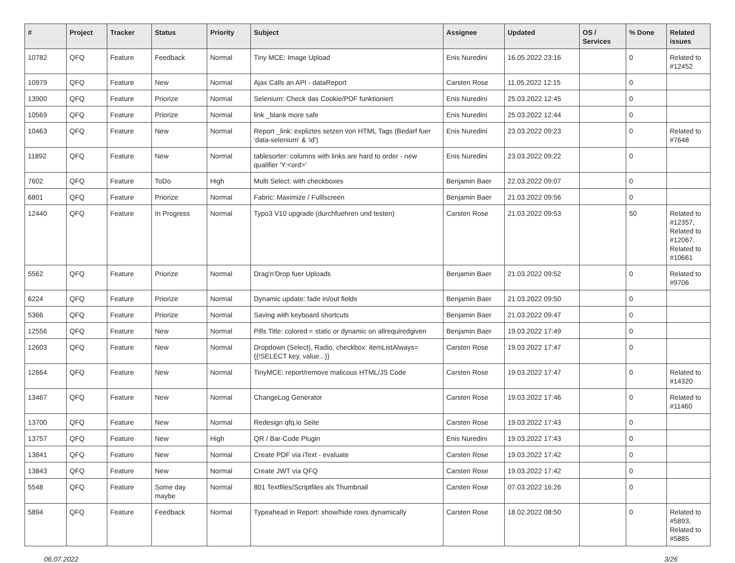| # | Project | Tracker | Status | Priority | Subject | Assignee | Updated | OS / Services | % Done | Related issues |
| --- | --- | --- | --- | --- | --- | --- | --- | --- | --- | --- |
| 10782 | QFQ | Feature | Feedback | Normal | Tiny MCE: Image Upload | Enis Nuredini | 16.05.2022 23:16 | | 0 | Related to #12452 |
| 10979 | QFQ | Feature | New | Normal | Ajax Calls an API - dataReport | Carsten Rose | 11.05.2022 12:15 | | 0 | |
| 13900 | QFQ | Feature | Priorize | Normal | Selenium: Check das Cookie/PDF funktioniert | Enis Nuredini | 25.03.2022 12:45 | | 0 | |
| 10569 | QFQ | Feature | Priorize | Normal | link _blank more safe | Enis Nuredini | 25.03.2022 12:44 | | 0 | |
| 10463 | QFQ | Feature | New | Normal | Report _link: expliztes setzen von HTML Tags (Bedarf fuer 'data-selenium' & 'id') | Enis Nuredini | 23.03.2022 09:23 | | 0 | Related to #7648 |
| 11892 | QFQ | Feature | New | Normal | tablesorter: columns with links are hard to order - new qualifier 'Y:<ord>' | Enis Nuredini | 23.03.2022 09:22 | | 0 | |
| 7602 | QFQ | Feature | ToDo | High | Multi Select: with checkboxes | Benjamin Baer | 22.03.2022 09:07 | | 0 | |
| 6801 | QFQ | Feature | Priorize | Normal | Fabric: Maximize / Fulllscreen | Benjamin Baer | 21.03.2022 09:56 | | 0 | |
| 12440 | QFQ | Feature | In Progress | Normal | Typo3 V10 upgrade (durchfuehren und testen) | Carsten Rose | 21.03.2022 09:53 | | 50 | Related to #12357, Related to #12067, Related to #10661 |
| 5562 | QFQ | Feature | Priorize | Normal | Drag'n'Drop fuer Uploads | Benjamin Baer | 21.03.2022 09:52 | | 0 | Related to #9706 |
| 6224 | QFQ | Feature | Priorize | Normal | Dynamic update: fade in/out fields | Benjamin Baer | 21.03.2022 09:50 | | 0 | |
| 5366 | QFQ | Feature | Priorize | Normal | Saving with keyboard shortcuts | Benjamin Baer | 21.03.2022 09:47 | | 0 | |
| 12556 | QFQ | Feature | New | Normal | Pills Title: colored = static or dynamic on allrequiredgiven | Benjamin Baer | 19.03.2022 17:49 | | 0 | |
| 12603 | QFQ | Feature | New | Normal | Dropdown (Select), Radio, checkbox: itemListAlways={{!SELECT key, value...}} | Carsten Rose | 19.03.2022 17:47 | | 0 | |
| 12664 | QFQ | Feature | New | Normal | TinyMCE: report/remove malicous HTML/JS Code | Carsten Rose | 19.03.2022 17:47 | | 0 | Related to #14320 |
| 13467 | QFQ | Feature | New | Normal | ChangeLog Generator | Carsten Rose | 19.03.2022 17:46 | | 0 | Related to #11460 |
| 13700 | QFQ | Feature | New | Normal | Redesign qfq.io Seite | Carsten Rose | 19.03.2022 17:43 | | 0 | |
| 13757 | QFQ | Feature | New | High | QR / Bar-Code Plugin | Enis Nuredini | 19.03.2022 17:43 | | 0 | |
| 13841 | QFQ | Feature | New | Normal | Create PDF via iText - evaluate | Carsten Rose | 19.03.2022 17:42 | | 0 | |
| 13843 | QFQ | Feature | New | Normal | Create JWT via QFQ | Carsten Rose | 19.03.2022 17:42 | | 0 | |
| 5548 | QFQ | Feature | Some day maybe | Normal | 801 Textfiles/Scriptfiles als Thumbnail | Carsten Rose | 07.03.2022 16:26 | | 0 | |
| 5894 | QFQ | Feature | Feedback | Normal | Typeahead in Report: show/hide rows dynamically | Carsten Rose | 18.02.2022 08:50 | | 0 | Related to #5893, Related to #5885 |
06.07.2022 3/26